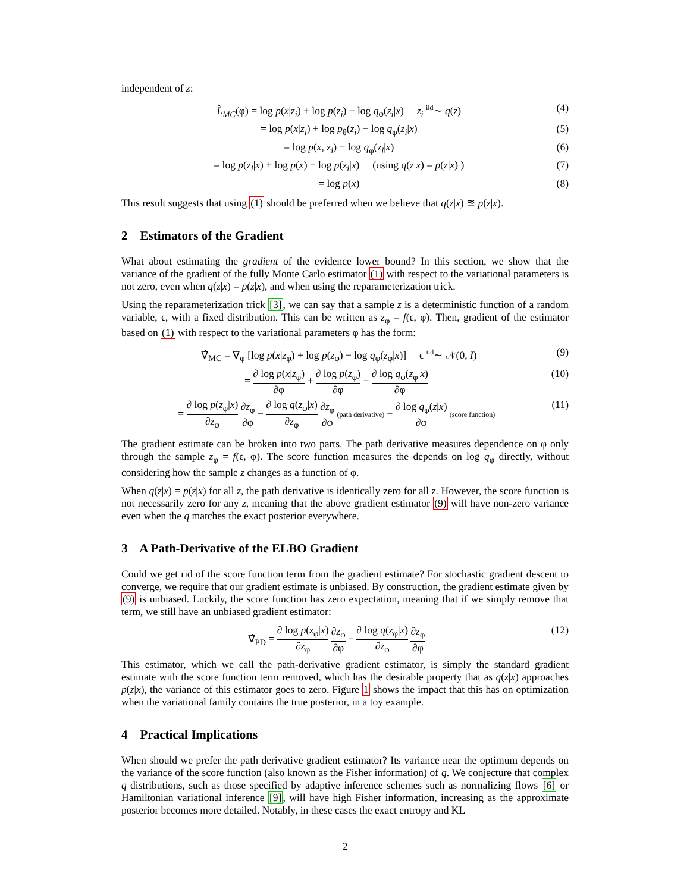independent of z:
L̂<sub>MC</sub>(φ) = log p(x|z<sub>i</sub>) + log p(z<sub>i</sub>) − log q<sub>φ</sub>(z<sub>i</sub>|x) z<sub>i</sub> <sup>iid</sup>∼ q(z) (4)
= log p(x|z<sub>i</sub>) + log p<sub>θ</sub>(z<sub>i</sub>) − log q<sub>φ</sub>(z<sub>i</sub>|x) (5)
= log p(x, z<sub>i</sub>) − log q<sub>φ</sub>(z<sub>i</sub>|x) (6)
= log p(z<sub>i</sub>|x) + log p(x) − log p(z<sub>i</sub>|x) (using q(z|x) = p(z|x) ) (7)
= log p(x) (8)
This result suggests that using (1) should be preferred when we believe that q(z|x) ≊ p(z|x).
2 Estimators of the Gradient
What about estimating the gradient of the evidence lower bound? In this section, we show that the variance of the gradient of the fully Monte Carlo estimator (1) with respect to the variational parameters is not zero, even when q(z|x) = p(z|x), and when using the reparameterization trick.
Using the reparameterization trick [3], we can say that a sample z is a deterministic function of a random variable, ϵ, with a fixed distribution. This can be written as z<sub>φ</sub> = f(ϵ, φ). Then, gradient of the estimator based on (1) with respect to the variational parameters φ has the form:
∇̂<sub>MC</sub> = ∇<sub>φ</sub> [log p(x|z<sub>φ</sub>) + log p(z<sub>φ</sub>) − log q<sub>φ</sub>(z<sub>φ</sub>|x)] ϵ <sup>iid</sup>∼ 𝒩(0, I) (9)
= ∂ log p(x|z<sub>φ</sub>) ∂φ + ∂ log p(z<sub>φ</sub>) ∂φ − ∂ log q<sub>φ</sub>(z<sub>φ</sub>|x) ∂φ (10)
= ∂ log p(z<sub>φ</sub>|x) ∂z<sub>φ</sub> ∂z<sub>φ</sub> ∂φ − ∂ log q(z<sub>φ</sub>|x) ∂z<sub>φ</sub> ∂z<sub>φ</sub> ∂φ (path derivative) − ∂ log q<sub>φ</sub>(z|x) ∂φ (score function) (11)
The gradient estimate can be broken into two parts. The path derivative measures dependence on φ only through the sample z<sub>φ</sub> = f(ϵ, φ). The score function measures the depends on log q<sub>φ</sub> directly, without considering how the sample z changes as a function of φ.
When q(z|x) = p(z|x) for all z, the path derivative is identically zero for all z. However, the score function is not necessarily zero for any z, meaning that the above gradient estimator (9) will have non-zero variance even when the q matches the exact posterior everywhere.
3 A Path-Derivative of the ELBO Gradient
Could we get rid of the score function term from the gradient estimate? For stochastic gradient descent to converge, we require that our gradient estimate is unbiased. By construction, the gradient estimate given by (9) is unbiased. Luckily, the score function has zero expectation, meaning that if we simply remove that term, we still have an unbiased gradient estimator:
∇̂<sub>PD</sub> = ∂ log p(z<sub>φ</sub>|x) ∂z<sub>φ</sub> ∂z<sub>φ</sub> ∂φ − ∂ log q(z<sub>φ</sub>|x) ∂z<sub>φ</sub> ∂z<sub>φ</sub> ∂φ (12)
This estimator, which we call the path-derivative gradient estimator, is simply the standard gradient estimate with the score function term removed, which has the desirable property that as q(z|x) approaches p(z|x), the variance of this estimator goes to zero. Figure 1 shows the impact that this has on optimization when the variational family contains the true posterior, in a toy example.
4 Practical Implications
When should we prefer the path derivative gradient estimator? Its variance near the optimum depends on the variance of the score function (also known as the Fisher information) of q. We conjecture that complex q distributions, such as those specified by adaptive inference schemes such as normalizing flows [6] or Hamiltonian variational inference [9], will have high Fisher information, increasing as the approximate posterior becomes more detailed. Notably, in these cases the exact entropy and KL
2